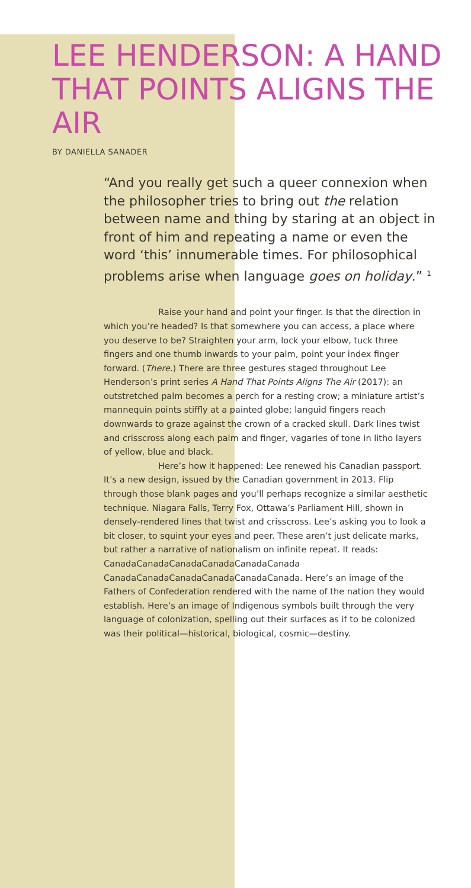LEE HENDERSON: A HAND THAT POINTS ALIGNS THE AIR
BY DANIELLA SANADER
“And you really get such a queer connexion when the philosopher tries to bring out the relation between name and thing by staring at an object in front of him and repeating a name or even the word ‘this’ innumerable times. For philosophical problems arise when language goes on holiday.” <sup>1</sup>
Raise your hand and point your finger. Is that the direction in which you’re headed? Is that somewhere you can access, a place where you deserve to be? Straighten your arm, lock your elbow, tuck three fingers and one thumb inwards to your palm, point your index finger forward. (There.) There are three gestures staged throughout Lee Henderson’s print series A Hand That Points Aligns The Air (2017): an outstretched palm becomes a perch for a resting crow; a miniature artist’s mannequin points stiffly at a painted globe; languid fingers reach downwards to graze against the crown of a cracked skull. Dark lines twist and crisscross along each palm and finger, vagaries of tone in litho layers of yellow, blue and black.
Here’s how it happened: Lee renewed his Canadian passport. It’s a new design, issued by the Canadian government in 2013. Flip through those blank pages and you’ll perhaps recognize a similar aesthetic technique. Niagara Falls, Terry Fox, Ottawa’s Parliament Hill, shown in densely-rendered lines that twist and crisscross. Lee’s asking you to look a bit closer, to squint your eyes and peer. These aren’t just delicate marks, but rather a narrative of nationalism on infinite repeat. It reads: CanadaCanadaCanadaCanadaCanadaCanada CanadaCanadaCanadaCanadaCanadaCanada. Here’s an image of the Fathers of Confederation rendered with the name of the nation they would establish. Here’s an image of Indigenous symbols built through the very language of colonization, spelling out their surfaces as if to be colonized was their political—historical, biological, cosmic—destiny.